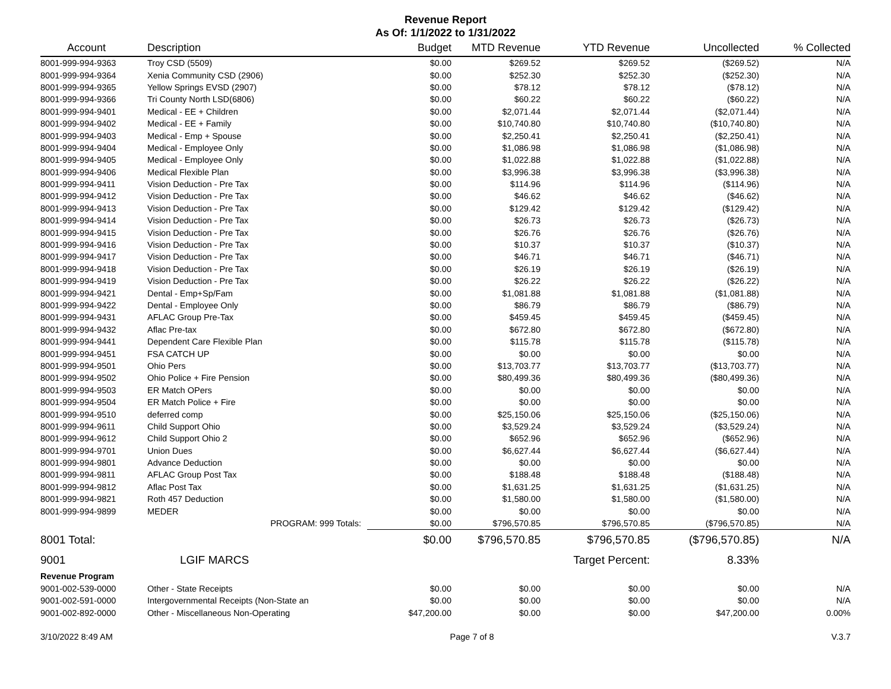Revenue Report
As Of: 1/1/2022 to 1/31/2022
| Account | Description | Budget | MTD Revenue | YTD Revenue | Uncollected | % Collected |
| --- | --- | --- | --- | --- | --- | --- |
| 8001-999-994-9363 | Troy CSD (5509) | $0.00 | $269.52 | $269.52 | ($269.52) | N/A |
| 8001-999-994-9364 | Xenia Community CSD (2906) | $0.00 | $252.30 | $252.30 | ($252.30) | N/A |
| 8001-999-994-9365 | Yellow Springs EVSD (2907) | $0.00 | $78.12 | $78.12 | ($78.12) | N/A |
| 8001-999-994-9366 | Tri County North LSD(6806) | $0.00 | $60.22 | $60.22 | ($60.22) | N/A |
| 8001-999-994-9401 | Medical - EE + Children | $0.00 | $2,071.44 | $2,071.44 | ($2,071.44) | N/A |
| 8001-999-994-9402 | Medical - EE + Family | $0.00 | $10,740.80 | $10,740.80 | ($10,740.80) | N/A |
| 8001-999-994-9403 | Medical - Emp + Spouse | $0.00 | $2,250.41 | $2,250.41 | ($2,250.41) | N/A |
| 8001-999-994-9404 | Medical - Employee Only | $0.00 | $1,086.98 | $1,086.98 | ($1,086.98) | N/A |
| 8001-999-994-9405 | Medical - Employee Only | $0.00 | $1,022.88 | $1,022.88 | ($1,022.88) | N/A |
| 8001-999-994-9406 | Medical Flexible Plan | $0.00 | $3,996.38 | $3,996.38 | ($3,996.38) | N/A |
| 8001-999-994-9411 | Vision Deduction - Pre Tax | $0.00 | $114.96 | $114.96 | ($114.96) | N/A |
| 8001-999-994-9412 | Vision Deduction - Pre Tax | $0.00 | $46.62 | $46.62 | ($46.62) | N/A |
| 8001-999-994-9413 | Vision Deduction - Pre Tax | $0.00 | $129.42 | $129.42 | ($129.42) | N/A |
| 8001-999-994-9414 | Vision Deduction - Pre Tax | $0.00 | $26.73 | $26.73 | ($26.73) | N/A |
| 8001-999-994-9415 | Vision Deduction - Pre Tax | $0.00 | $26.76 | $26.76 | ($26.76) | N/A |
| 8001-999-994-9416 | Vision Deduction - Pre Tax | $0.00 | $10.37 | $10.37 | ($10.37) | N/A |
| 8001-999-994-9417 | Vision Deduction - Pre Tax | $0.00 | $46.71 | $46.71 | ($46.71) | N/A |
| 8001-999-994-9418 | Vision Deduction - Pre Tax | $0.00 | $26.19 | $26.19 | ($26.19) | N/A |
| 8001-999-994-9419 | Vision Deduction - Pre Tax | $0.00 | $26.22 | $26.22 | ($26.22) | N/A |
| 8001-999-994-9421 | Dental - Emp+Sp/Fam | $0.00 | $1,081.88 | $1,081.88 | ($1,081.88) | N/A |
| 8001-999-994-9422 | Dental - Employee Only | $0.00 | $86.79 | $86.79 | ($86.79) | N/A |
| 8001-999-994-9431 | AFLAC Group Pre-Tax | $0.00 | $459.45 | $459.45 | ($459.45) | N/A |
| 8001-999-994-9432 | Aflac Pre-tax | $0.00 | $672.80 | $672.80 | ($672.80) | N/A |
| 8001-999-994-9441 | Dependent Care Flexible Plan | $0.00 | $115.78 | $115.78 | ($115.78) | N/A |
| 8001-999-994-9451 | FSA CATCH UP | $0.00 | $0.00 | $0.00 | $0.00 | N/A |
| 8001-999-994-9501 | Ohio Pers | $0.00 | $13,703.77 | $13,703.77 | ($13,703.77) | N/A |
| 8001-999-994-9502 | Ohio Police + Fire Pension | $0.00 | $80,499.36 | $80,499.36 | ($80,499.36) | N/A |
| 8001-999-994-9503 | ER Match OPers | $0.00 | $0.00 | $0.00 | $0.00 | N/A |
| 8001-999-994-9504 | ER Match Police + Fire | $0.00 | $0.00 | $0.00 | $0.00 | N/A |
| 8001-999-994-9510 | deferred comp | $0.00 | $25,150.06 | $25,150.06 | ($25,150.06) | N/A |
| 8001-999-994-9611 | Child Support Ohio | $0.00 | $3,529.24 | $3,529.24 | ($3,529.24) | N/A |
| 8001-999-994-9612 | Child Support Ohio 2 | $0.00 | $652.96 | $652.96 | ($652.96) | N/A |
| 8001-999-994-9701 | Union Dues | $0.00 | $6,627.44 | $6,627.44 | ($6,627.44) | N/A |
| 8001-999-994-9801 | Advance Deduction | $0.00 | $0.00 | $0.00 | $0.00 | N/A |
| 8001-999-994-9811 | AFLAC Group Post Tax | $0.00 | $188.48 | $188.48 | ($188.48) | N/A |
| 8001-999-994-9812 | Aflac Post Tax | $0.00 | $1,631.25 | $1,631.25 | ($1,631.25) | N/A |
| 8001-999-994-9821 | Roth 457 Deduction | $0.00 | $1,580.00 | $1,580.00 | ($1,580.00) | N/A |
| 8001-999-994-9899 | MEDER | $0.00 | $0.00 | $0.00 | $0.00 | N/A |
| | PROGRAM: 999 Totals: | $0.00 | $796,570.85 | $796,570.85 | ($796,570.85) | N/A |
| 8001 Total: | | $0.00 | $796,570.85 | $796,570.85 | ($796,570.85) | N/A |
| 9001 | LGIF MARCS | | | Target Percent: | 8.33% | |
| Revenue Program | | | | | | |
| 9001-002-539-0000 | Other - State Receipts | $0.00 | $0.00 | $0.00 | $0.00 | N/A |
| 9001-002-591-0000 | Intergovernmental Receipts (Non-State an | $0.00 | $0.00 | $0.00 | $0.00 | N/A |
| 9001-002-892-0000 | Other - Miscellaneous Non-Operating | $47,200.00 | $0.00 | $0.00 | $47,200.00 | 0.00% |
3/10/2022 8:49 AM Page 7 of 8 V.3.7